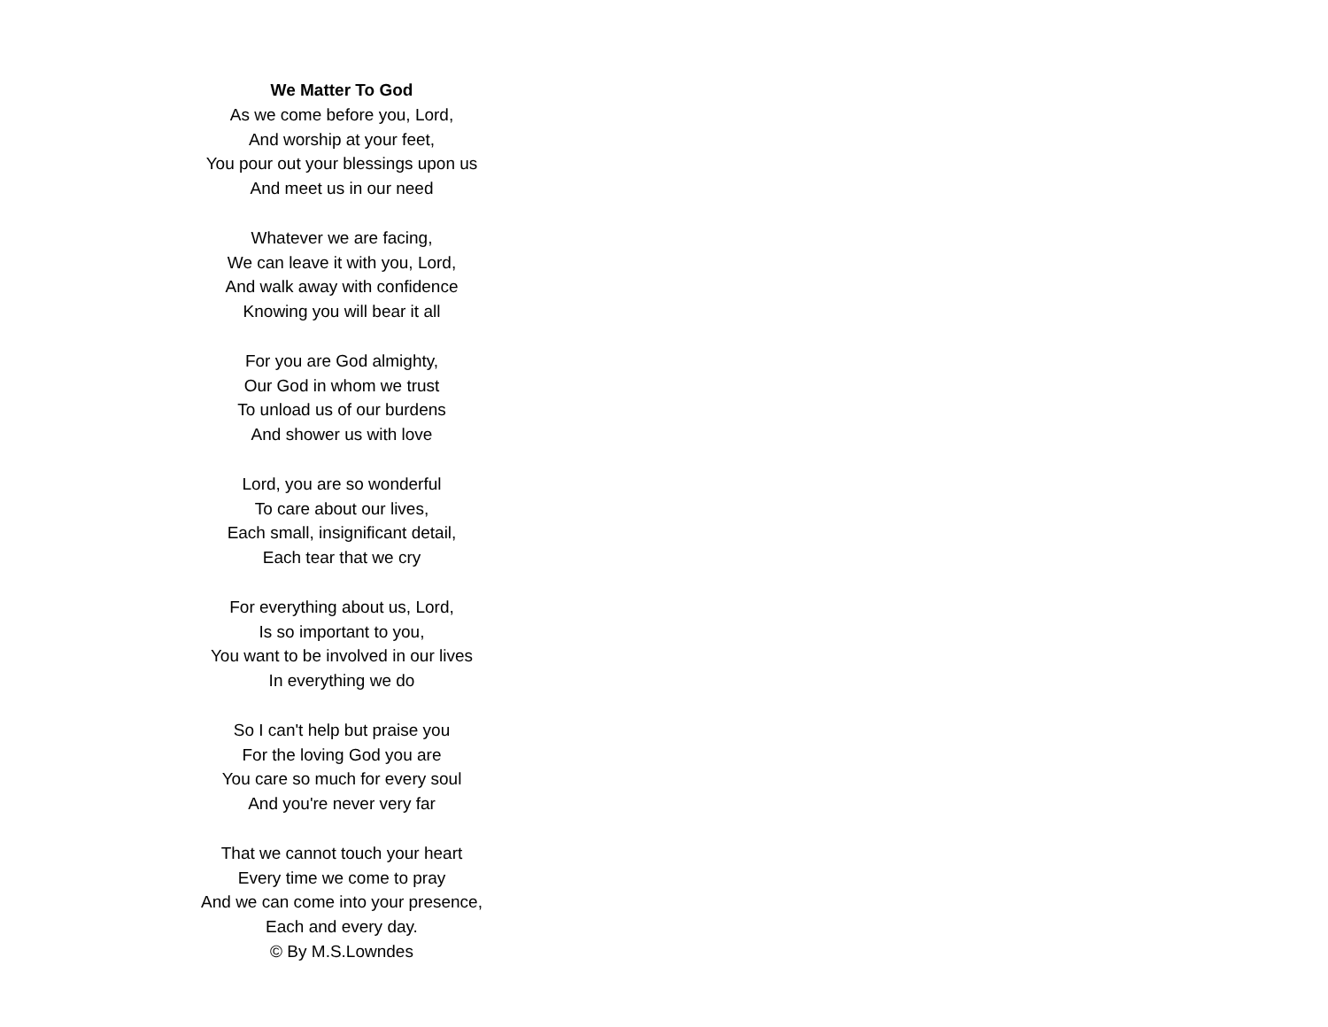We Matter To God
As we come before you, Lord,
And worship at your feet,
You pour out your blessings upon us
And meet us in our need
Whatever we are facing,
We can leave it with you, Lord,
And walk away with confidence
Knowing you will bear it all
For you are God almighty,
Our God in whom we trust
To unload us of our burdens
And shower us with love
Lord, you are so wonderful
To care about our lives,
Each small, insignificant detail,
Each tear that we cry
For everything about us, Lord,
Is so important to you,
You want to be involved in our lives
In everything we do
So I can't help but praise you
For the loving God you are
You care so much for every soul
And you're never very far
That we cannot touch your heart
Every time we come to pray
And we can come into your presence,
Each and every day.
© By M.S.Lowndes